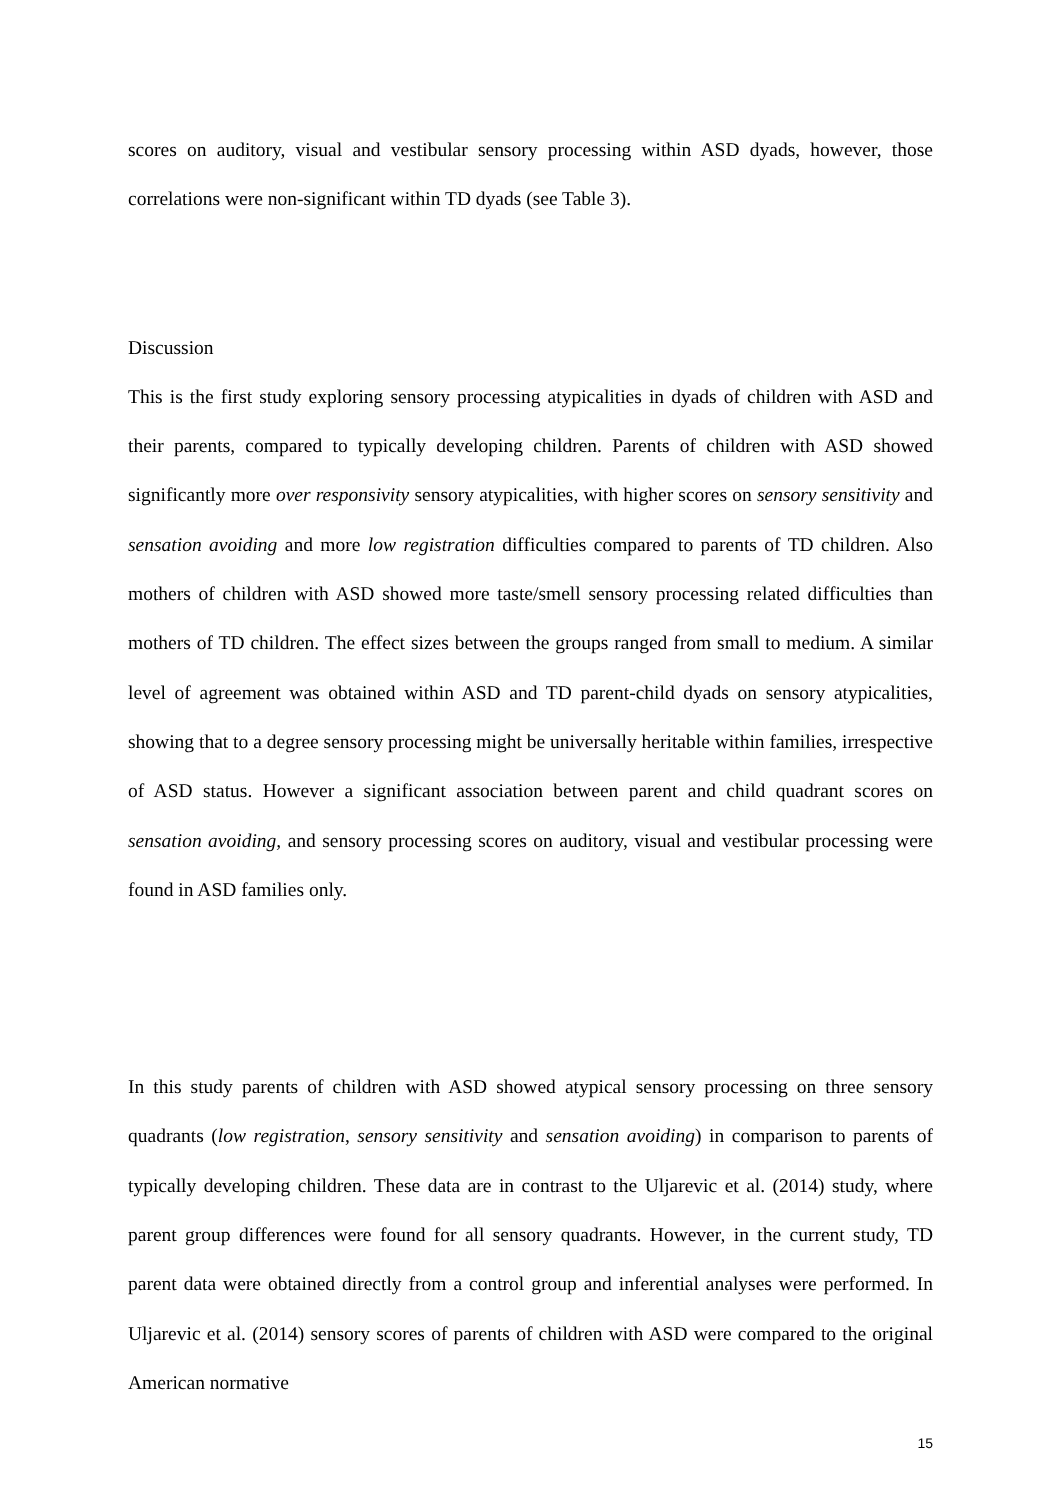scores on auditory, visual and vestibular sensory processing within ASD dyads, however, those correlations were non-significant within TD dyads (see Table 3).
Discussion
This is the first study exploring sensory processing atypicalities in dyads of children with ASD and their parents, compared to typically developing children. Parents of children with ASD showed significantly more over responsivity sensory atypicalities, with higher scores on sensory sensitivity and sensation avoiding and more low registration difficulties compared to parents of TD children. Also mothers of children with ASD showed more taste/smell sensory processing related difficulties than mothers of TD children. The effect sizes between the groups ranged from small to medium. A similar level of agreement was obtained within ASD and TD parent-child dyads on sensory atypicalities, showing that to a degree sensory processing might be universally heritable within families, irrespective of ASD status. However a significant association between parent and child quadrant scores on sensation avoiding, and sensory processing scores on auditory, visual and vestibular processing were found in ASD families only.
In this study parents of children with ASD showed atypical sensory processing on three sensory quadrants (low registration, sensory sensitivity and sensation avoiding) in comparison to parents of typically developing children. These data are in contrast to the Uljarevic et al. (2014) study, where parent group differences were found for all sensory quadrants. However, in the current study, TD parent data were obtained directly from a control group and inferential analyses were performed. In Uljarevic et al. (2014) sensory scores of parents of children with ASD were compared to the original American normative
15